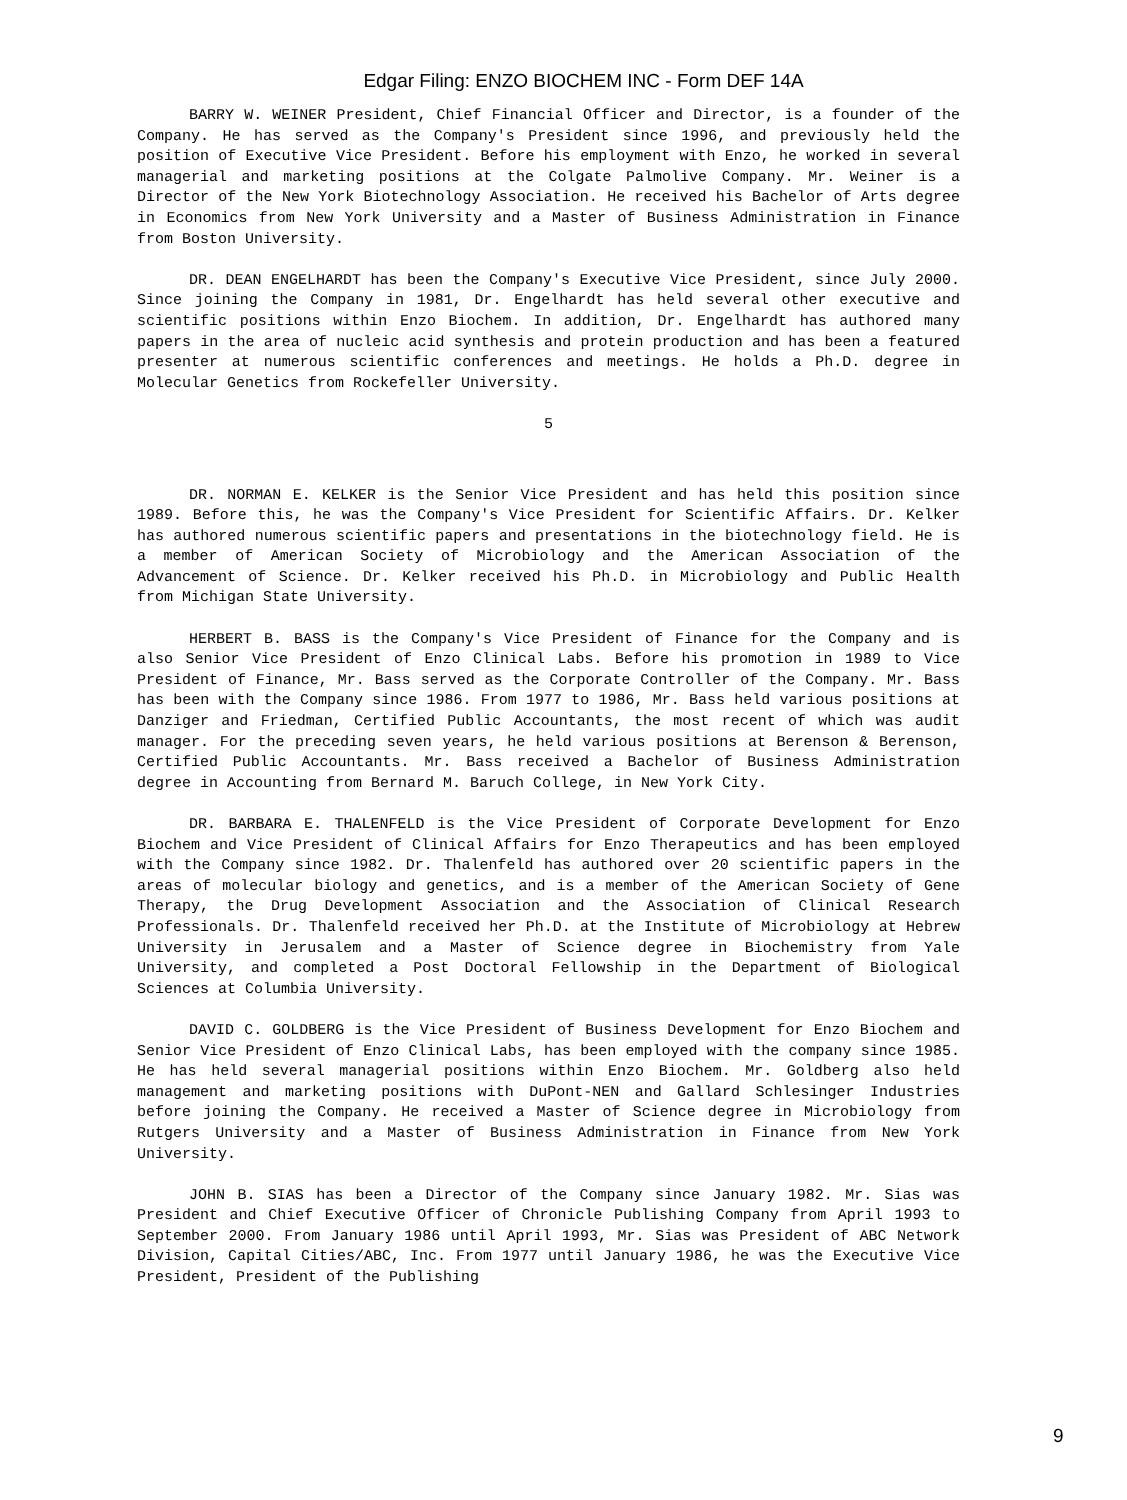Edgar Filing: ENZO BIOCHEM INC - Form DEF 14A
BARRY W. WEINER President, Chief Financial Officer and Director, is a founder of the Company. He has served as the Company's President since 1996, and previously held the position of Executive Vice President. Before his employment with Enzo, he worked in several managerial and marketing positions at the Colgate Palmolive Company. Mr. Weiner is a Director of the New York Biotechnology Association. He received his Bachelor of Arts degree in Economics from New York University and a Master of Business Administration in Finance from Boston University.
DR. DEAN ENGELHARDT has been the Company's Executive Vice President, since July 2000. Since joining the Company in 1981, Dr. Engelhardt has held several other executive and scientific positions within Enzo Biochem. In addition, Dr. Engelhardt has authored many papers in the area of nucleic acid synthesis and protein production and has been a featured presenter at numerous scientific conferences and meetings. He holds a Ph.D. degree in Molecular Genetics from Rockefeller University.
5
DR. NORMAN E. KELKER is the Senior Vice President and has held this position since 1989. Before this, he was the Company's Vice President for Scientific Affairs. Dr. Kelker has authored numerous scientific papers and presentations in the biotechnology field. He is a member of American Society of Microbiology and the American Association of the Advancement of Science. Dr. Kelker received his Ph.D. in Microbiology and Public Health from Michigan State University.
HERBERT B. BASS is the Company's Vice President of Finance for the Company and is also Senior Vice President of Enzo Clinical Labs. Before his promotion in 1989 to Vice President of Finance, Mr. Bass served as the Corporate Controller of the Company. Mr. Bass has been with the Company since 1986. From 1977 to 1986, Mr. Bass held various positions at Danziger and Friedman, Certified Public Accountants, the most recent of which was audit manager. For the preceding seven years, he held various positions at Berenson & Berenson, Certified Public Accountants. Mr. Bass received a Bachelor of Business Administration degree in Accounting from Bernard M. Baruch College, in New York City.
DR. BARBARA E. THALENFELD is the Vice President of Corporate Development for Enzo Biochem and Vice President of Clinical Affairs for Enzo Therapeutics and has been employed with the Company since 1982. Dr. Thalenfeld has authored over 20 scientific papers in the areas of molecular biology and genetics, and is a member of the American Society of Gene Therapy, the Drug Development Association and the Association of Clinical Research Professionals. Dr. Thalenfeld received her Ph.D. at the Institute of Microbiology at Hebrew University in Jerusalem and a Master of Science degree in Biochemistry from Yale University, and completed a Post Doctoral Fellowship in the Department of Biological Sciences at Columbia University.
DAVID C. GOLDBERG is the Vice President of Business Development for Enzo Biochem and Senior Vice President of Enzo Clinical Labs, has been employed with the company since 1985. He has held several managerial positions within Enzo Biochem. Mr. Goldberg also held management and marketing positions with DuPont-NEN and Gallard Schlesinger Industries before joining the Company. He received a Master of Science degree in Microbiology from Rutgers University and a Master of Business Administration in Finance from New York University.
JOHN B. SIAS has been a Director of the Company since January 1982. Mr. Sias was President and Chief Executive Officer of Chronicle Publishing Company from April 1993 to September 2000. From January 1986 until April 1993, Mr. Sias was President of ABC Network Division, Capital Cities/ABC, Inc. From 1977 until January 1986, he was the Executive Vice President, President of the Publishing
9